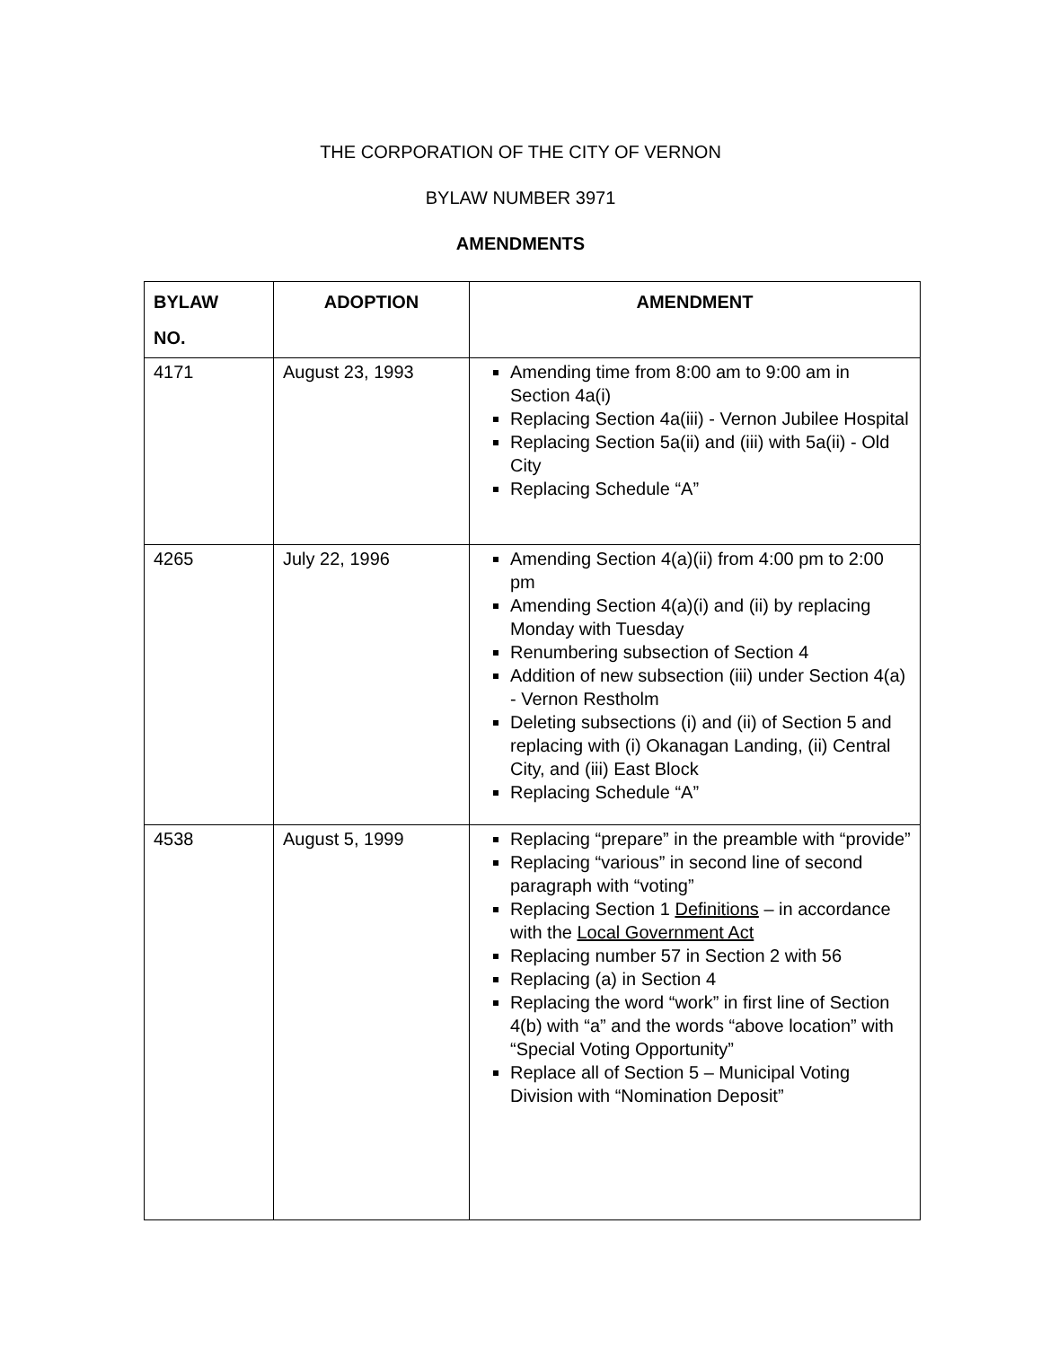THE CORPORATION OF THE CITY OF VERNON
BYLAW NUMBER 3971
AMENDMENTS
| BYLAW NO. | ADOPTION | AMENDMENT |
| --- | --- | --- |
| 4171 | August 23, 1993 | Amending time from 8:00 am to 9:00 am in Section 4a(i) Replacing Section 4a(iii) - Vernon Jubilee Hospital Replacing Section 5a(ii) and (iii) with 5a(ii) - Old City Replacing Schedule “A” |
| 4265 | July 22, 1996 | Amending Section 4(a)(ii) from 4:00 pm to 2:00 pm Amending Section 4(a)(i) and (ii) by replacing Monday with Tuesday Renumbering subsection of Section 4 Addition of new subsection (iii) under Section 4(a) - Vernon Restholm Deleting subsections (i) and (ii) of Section 5 and replacing with (i) Okanagan Landing, (ii) Central City, and (iii) East Block Replacing Schedule “A” |
| 4538 | August 5, 1999 | Replacing “prepare” in the preamble with “provide” Replacing “various” in second line of second paragraph with “voting” Replacing Section 1 Definitions – in accordance with the Local Government Act Replacing number 57 in Section 2 with 56 Replacing (a) in Section 4 Replacing the word “work” in first line of Section 4(b) with “a” and the words “above location” with “Special Voting Opportunity” Replace all of Section 5 – Municipal Voting Division with “Nomination Deposit” |